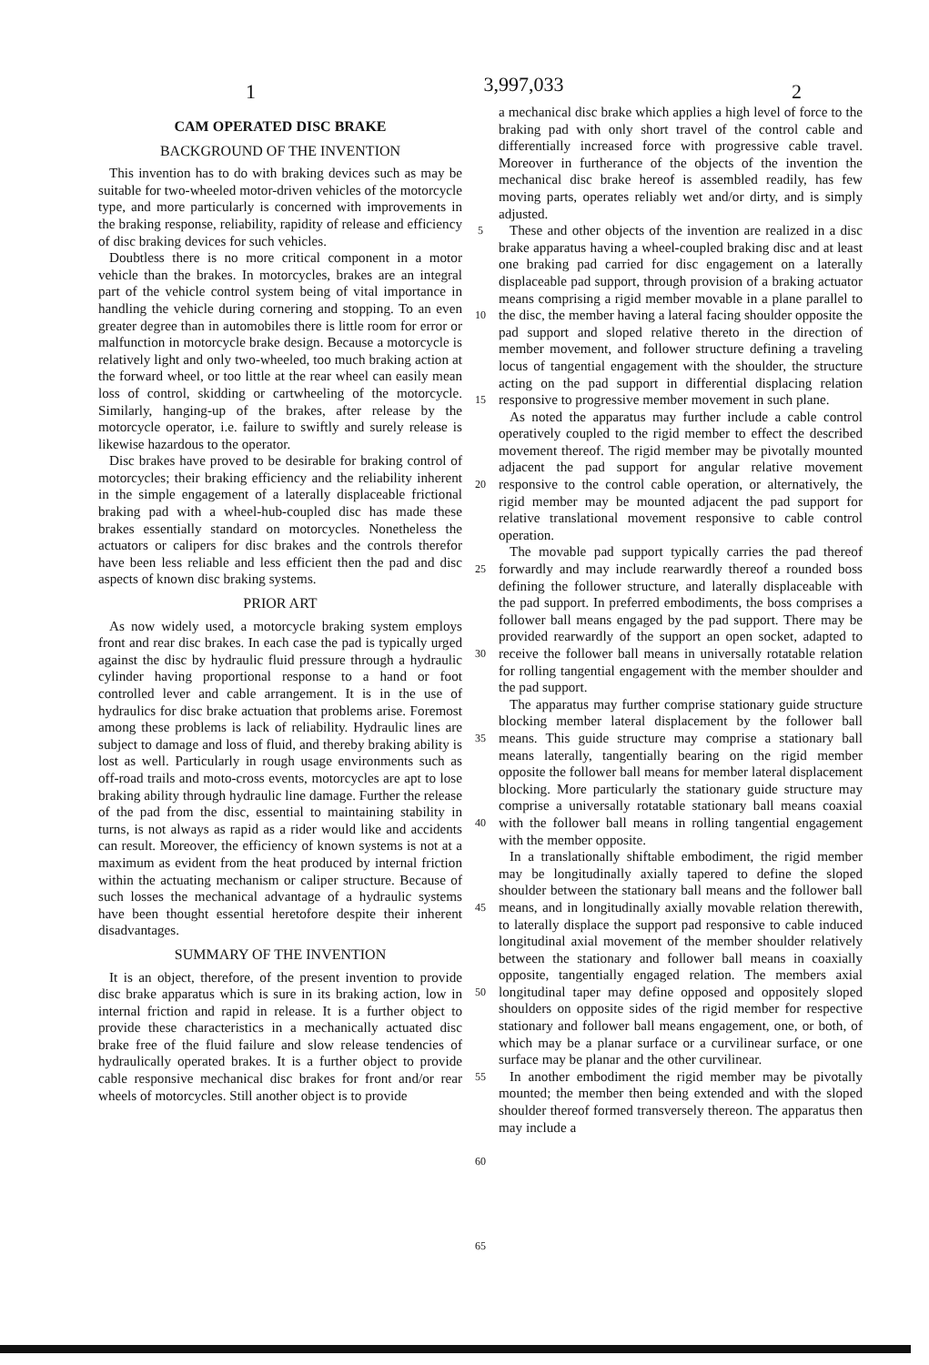1 3,997,033 2
CAM OPERATED DISC BRAKE
BACKGROUND OF THE INVENTION
This invention has to do with braking devices such as may be suitable for two-wheeled motor-driven vehicles of the motorcycle type, and more particularly is concerned with improvements in the braking response, reliability, rapidity of release and efficiency of disc braking devices for such vehicles.
Doubtless there is no more critical component in a motor vehicle than the brakes. In motorcycles, brakes are an integral part of the vehicle control system being of vital importance in handling the vehicle during cornering and stopping. To an even greater degree than in automobiles there is little room for error or malfunction in motorcycle brake design. Because a motorcycle is relatively light and only two-wheeled, too much braking action at the forward wheel, or too little at the rear wheel can easily mean loss of control, skidding or cartwheeling of the motorcycle. Similarly, hanging-up of the brakes, after release by the motorcycle operator, i.e. failure to swiftly and surely release is likewise hazardous to the operator.
Disc brakes have proved to be desirable for braking control of motorcycles; their braking efficiency and the reliability inherent in the simple engagement of a laterally displaceable frictional braking pad with a wheel-hub-coupled disc has made these brakes essentially standard on motorcycles. Nonetheless the actuators or calipers for disc brakes and the controls therefor have been less reliable and less efficient then the pad and disc aspects of known disc braking systems.
PRIOR ART
As now widely used, a motorcycle braking system employs front and rear disc brakes. In each case the pad is typically urged against the disc by hydraulic fluid pressure through a hydraulic cylinder having proportional response to a hand or foot controlled lever and cable arrangement. It is in the use of hydraulics for disc brake actuation that problems arise. Foremost among these problems is lack of reliability. Hydraulic lines are subject to damage and loss of fluid, and thereby braking ability is lost as well. Particularly in rough usage environments such as off-road trails and moto-cross events, motorcycles are apt to lose braking ability through hydraulic line damage. Further the release of the pad from the disc, essential to maintaining stability in turns, is not always as rapid as a rider would like and accidents can result. Moreover, the efficiency of known systems is not at a maximum as evident from the heat produced by internal friction within the actuating mechanism or caliper structure. Because of such losses the mechanical advantage of a hydraulic systems have been thought essential heretofore despite their inherent disadvantages.
SUMMARY OF THE INVENTION
It is an object, therefore, of the present invention to provide disc brake apparatus which is sure in its braking action, low in internal friction and rapid in release. It is a further object to provide these characteristics in a mechanically actuated disc brake free of the fluid failure and slow release tendencies of hydraulically operated brakes. It is a further object to provide cable responsive mechanical disc brakes for front and/or rear wheels of motorcycles. Still another object is to provide
5
10
15
20
25
30
35
40
45
50
55
60
65
a mechanical disc brake which applies a high level of force to the braking pad with only short travel of the control cable and differentially increased force with progressive cable travel. Moreover in furtherance of the objects of the invention the mechanical disc brake hereof is assembled readily, has few moving parts, operates reliably wet and/or dirty, and is simply adjusted.
These and other objects of the invention are realized in a disc brake apparatus having a wheel-coupled braking disc and at least one braking pad carried for disc engagement on a laterally displaceable pad support, through provision of a braking actuator means comprising a rigid member movable in a plane parallel to the disc, the member having a lateral facing shoulder opposite the pad support and sloped relative thereto in the direction of member movement, and follower structure defining a traveling locus of tangential engagement with the shoulder, the structure acting on the pad support in differential displacing relation responsive to progressive member movement in such plane.
As noted the apparatus may further include a cable control operatively coupled to the rigid member to effect the described movement thereof. The rigid member may be pivotally mounted adjacent the pad support for angular relative movement responsive to the control cable operation, or alternatively, the rigid member may be mounted adjacent the pad support for relative translational movement responsive to cable control operation.
The movable pad support typically carries the pad thereof forwardly and may include rearwardly thereof a rounded boss defining the follower structure, and laterally displaceable with the pad support. In preferred embodiments, the boss comprises a follower ball means engaged by the pad support. There may be provided rearwardly of the support an open socket, adapted to receive the follower ball means in universally rotatable relation for rolling tangential engagement with the member shoulder and the pad support.
The apparatus may further comprise stationary guide structure blocking member lateral displacement by the follower ball means. This guide structure may comprise a stationary ball means laterally, tangentially bearing on the rigid member opposite the follower ball means for member lateral displacement blocking. More particularly the stationary guide structure may comprise a universally rotatable stationary ball means coaxial with the follower ball means in rolling tangential engagement with the member opposite.
In a translationally shiftable embodiment, the rigid member may be longitudinally axially tapered to define the sloped shoulder between the stationary ball means and the follower ball means, and in longitudinally axially movable relation therewith, to laterally displace the support pad responsive to cable induced longitudinal axial movement of the member shoulder relatively between the stationary and follower ball means in coaxially opposite, tangentially engaged relation. The members axial longitudinal taper may define opposed and oppositely sloped shoulders on opposite sides of the rigid member for respective stationary and follower ball means engagement, one, or both, of which may be a planar surface or a curvilinear surface, or one surface may be planar and the other curvilinear.
In another embodiment the rigid member may be pivotally mounted; the member then being extended and with the sloped shoulder thereof formed transversely thereon. The apparatus then may include a